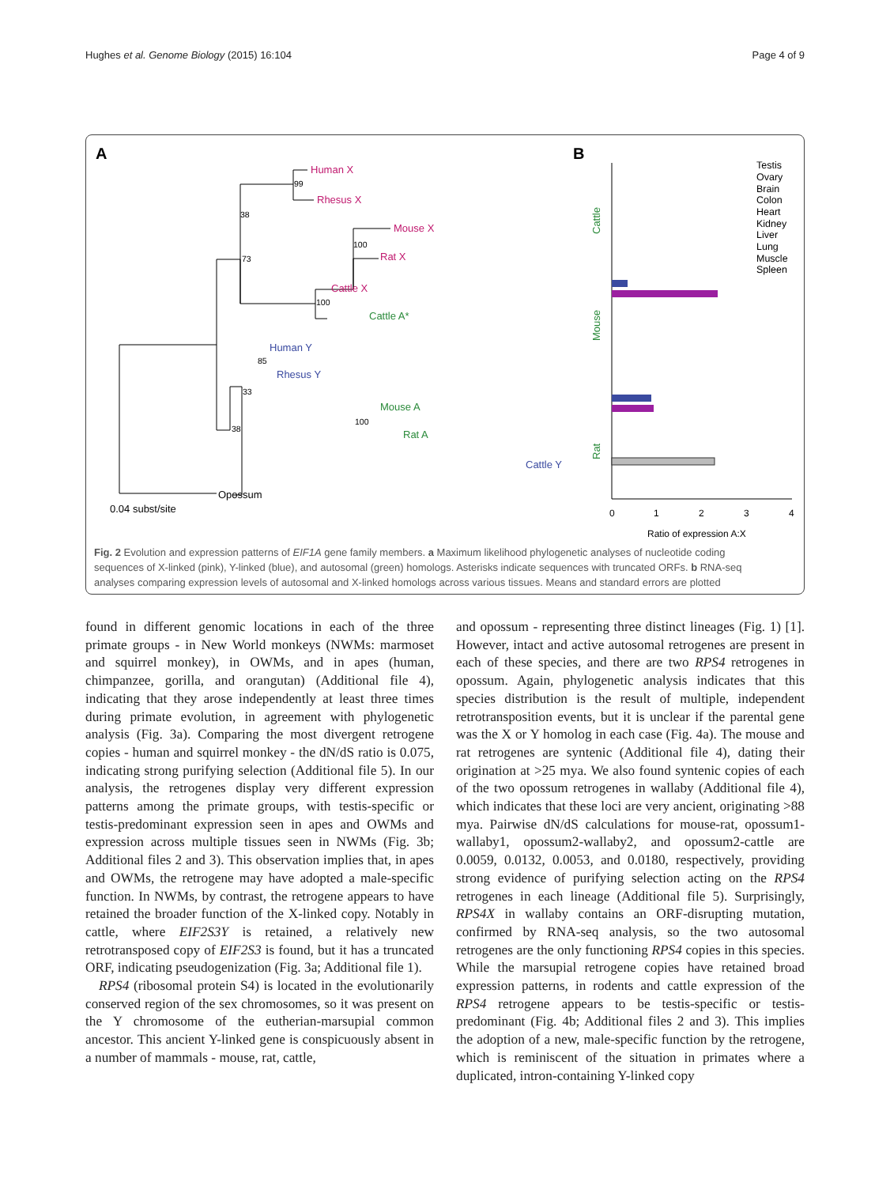Hughes et al. Genome Biology (2015) 16:104 Page 4 of 9
A
B
Human X
Rhesus X
Mouse X
Rat X
Cattle X
Cattle A*
Human Y
Rhesus Y
Mouse A
Rat A
Cattle Y
Opossum
0.04 subst/site
99
38
100
73
100
85
33
100
38
Cattle
Mouse
Rat
0
1
2
3
4
Ratio of expression A:X
Testis
Ovary
Brain
Colon
Heart
Kidney
Liver
Lung
Muscle
Spleen
Fig. 2 Evolution and expression patterns of EIF1A gene family members. a Maximum likelihood phylogenetic analyses of nucleotide coding sequences of X-linked (pink), Y-linked (blue), and autosomal (green) homologs. Asterisks indicate sequences with truncated ORFs. b RNA-seq analyses comparing expression levels of autosomal and X-linked homologs across various tissues. Means and standard errors are plotted
found in different genomic locations in each of the three primate groups - in New World monkeys (NWMs: marmoset and squirrel monkey), in OWMs, and in apes (human, chimpanzee, gorilla, and orangutan) (Additional file 4), indicating that they arose independently at least three times during primate evolution, in agreement with phylogenetic analysis (Fig. 3a). Comparing the most divergent retrogene copies - human and squirrel monkey - the dN/dS ratio is 0.075, indicating strong purifying selection (Additional file 5). In our analysis, the retrogenes display very different expression patterns among the primate groups, with testis-specific or testis-predominant expression seen in apes and OWMs and expression across multiple tissues seen in NWMs (Fig. 3b; Additional files 2 and 3). This observation implies that, in apes and OWMs, the retrogene may have adopted a male-specific function. In NWMs, by contrast, the retrogene appears to have retained the broader function of the X-linked copy. Notably in cattle, where EIF2S3Y is retained, a relatively new retrotransposed copy of EIF2S3 is found, but it has a truncated ORF, indicating pseudogenization (Fig. 3a; Additional file 1).
RPS4 (ribosomal protein S4) is located in the evolutionarily conserved region of the sex chromosomes, so it was present on the Y chromosome of the eutherian-marsupial common ancestor. This ancient Y-linked gene is conspicuously absent in a number of mammals - mouse, rat, cattle,
and opossum - representing three distinct lineages (Fig. 1) [1]. However, intact and active autosomal retrogenes are present in each of these species, and there are two RPS4 retrogenes in opossum. Again, phylogenetic analysis indicates that this species distribution is the result of multiple, independent retrotransposition events, but it is unclear if the parental gene was the X or Y homolog in each case (Fig. 4a). The mouse and rat retrogenes are syntenic (Additional file 4), dating their origination at >25 mya. We also found syntenic copies of each of the two opossum retrogenes in wallaby (Additional file 4), which indicates that these loci are very ancient, originating >88 mya. Pairwise dN/dS calculations for mouse-rat, opossum1-wallaby1, opossum2-wallaby2, and opossum2-cattle are 0.0059, 0.0132, 0.0053, and 0.0180, respectively, providing strong evidence of purifying selection acting on the RPS4 retrogenes in each lineage (Additional file 5). Surprisingly, RPS4X in wallaby contains an ORF-disrupting mutation, confirmed by RNA-seq analysis, so the two autosomal retrogenes are the only functioning RPS4 copies in this species. While the marsupial retrogene copies have retained broad expression patterns, in rodents and cattle expression of the RPS4 retrogene appears to be testis-specific or testis-predominant (Fig. 4b; Additional files 2 and 3). This implies the adoption of a new, male-specific function by the retrogene, which is reminiscent of the situation in primates where a duplicated, intron-containing Y-linked copy